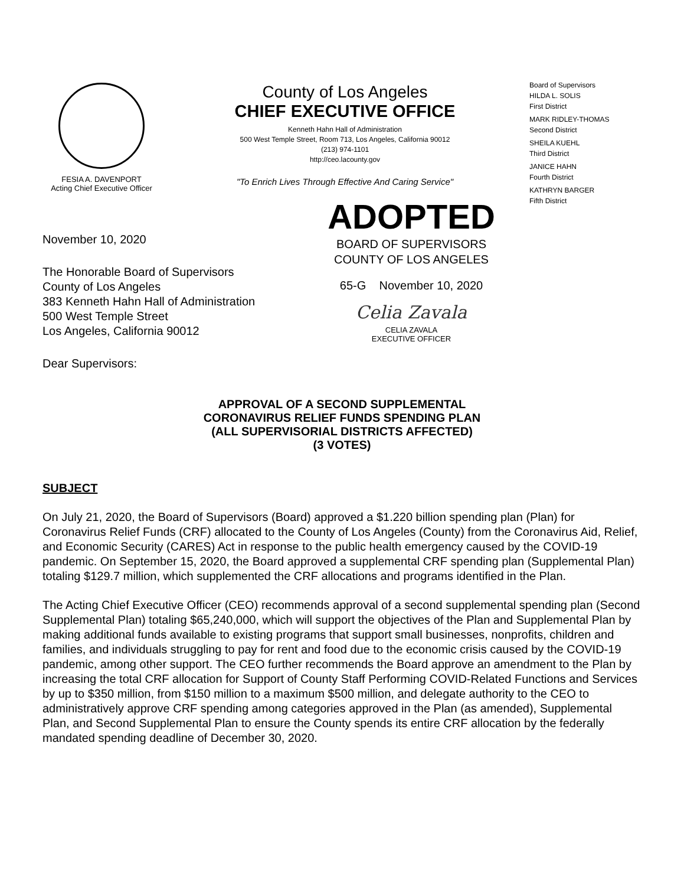FESIA A. DAVENPORT
Acting Chief Executive Officer
County of Los Angeles
CHIEF EXECUTIVE OFFICE
Kenneth Hahn Hall of Administration
500 West Temple Street, Room 713, Los Angeles, California 90012
(213) 974-1101
http://ceo.lacounty.gov
"To Enrich Lives Through Effective And Caring Service"
Board of Supervisors
HILDA L. SOLIS
First District
MARK RIDLEY-THOMAS
Second District
SHEILA KUEHL
Third District
JANICE HAHN
Fourth District
KATHRYN BARGER
Fifth District
November 10, 2020
The Honorable Board of Supervisors
County of Los Angeles
383 Kenneth Hahn Hall of Administration
500 West Temple Street
Los Angeles, California 90012
Dear Supervisors:
ADOPTED
BOARD OF SUPERVISORS
COUNTY OF LOS ANGELES
65-G November 10, 2020
Celia Zavala
CELIA ZAVALA
EXECUTIVE OFFICER
APPROVAL OF A SECOND SUPPLEMENTAL
CORONAVIRUS RELIEF FUNDS SPENDING PLAN
(ALL SUPERVISORIAL DISTRICTS AFFECTED)
(3 VOTES)
SUBJECT
On July 21, 2020, the Board of Supervisors (Board) approved a $1.220 billion spending plan (Plan) for Coronavirus Relief Funds (CRF) allocated to the County of Los Angeles (County) from the Coronavirus Aid, Relief, and Economic Security (CARES) Act in response to the public health emergency caused by the COVID-19 pandemic. On September 15, 2020, the Board approved a supplemental CRF spending plan (Supplemental Plan) totaling $129.7 million, which supplemented the CRF allocations and programs identified in the Plan.
The Acting Chief Executive Officer (CEO) recommends approval of a second supplemental spending plan (Second Supplemental Plan) totaling $65,240,000, which will support the objectives of the Plan and Supplemental Plan by making additional funds available to existing programs that support small businesses, nonprofits, children and families, and individuals struggling to pay for rent and food due to the economic crisis caused by the COVID-19 pandemic, among other support. The CEO further recommends the Board approve an amendment to the Plan by increasing the total CRF allocation for Support of County Staff Performing COVID-Related Functions and Services by up to $350 million, from $150 million to a maximum $500 million, and delegate authority to the CEO to administratively approve CRF spending among categories approved in the Plan (as amended), Supplemental Plan, and Second Supplemental Plan to ensure the County spends its entire CRF allocation by the federally mandated spending deadline of December 30, 2020.